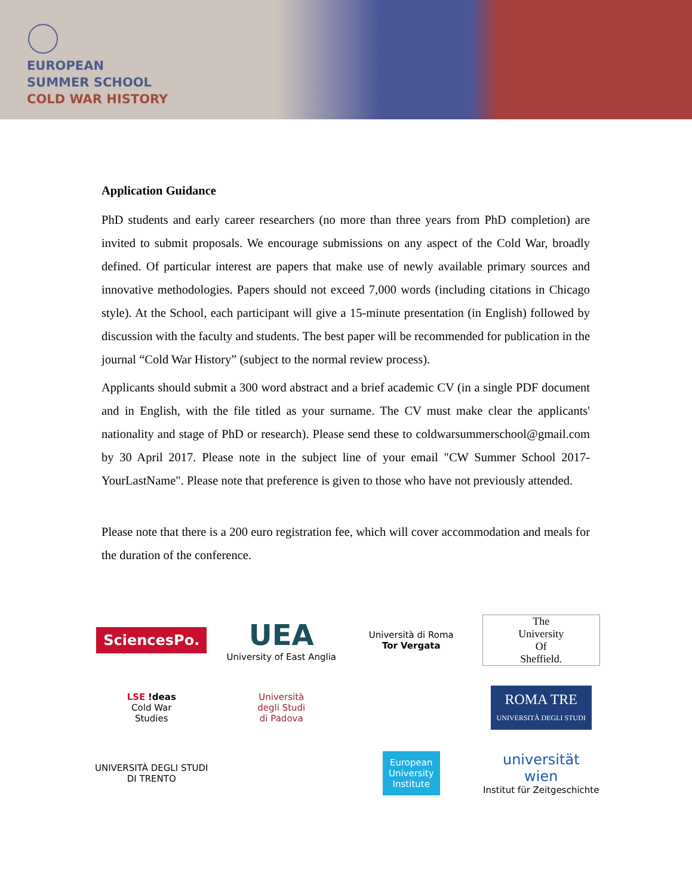EUROPEAN
SUMMER SCHOOL
COLD WAR HISTORY
Application Guidance
PhD students and early career researchers (no more than three years from PhD completion) are invited to submit proposals. We encourage submissions on any aspect of the Cold War, broadly defined. Of particular interest are papers that make use of newly available primary sources and innovative methodologies. Papers should not exceed 7,000 words (including citations in Chicago style). At the School, each participant will give a 15-minute presentation (in English) followed by discussion with the faculty and students. The best paper will be recommended for publication in the journal “Cold War History” (subject to the normal review process).
Applicants should submit a 300 word abstract and a brief academic CV (in a single PDF document and in English, with the file titled as your surname. The CV must make clear the applicants' nationality and stage of PhD or research). Please send these to coldwarsummerschool@gmail.com by 30 April 2017. Please note in the subject line of your email "CW Summer School 2017-YourLastName". Please note that preference is given to those who have not previously attended.
Please note that there is a 200 euro registration fee, which will cover accommodation and meals for the duration of the conference.
SciencesPo.
UEA
University of East Anglia
Università di Roma
Tor Vergata
The
University
Of
Sheffield.
LSE !deas
Cold War
Studies
Università
degli Studi
di Padova
ROMA TRE
UNIVERSITÀ DEGLI STUDI
UNIVERSITÀ DEGLI STUDI
DI TRENTO
European
University
Institute
universität
wien
Institut für Zeitgeschichte